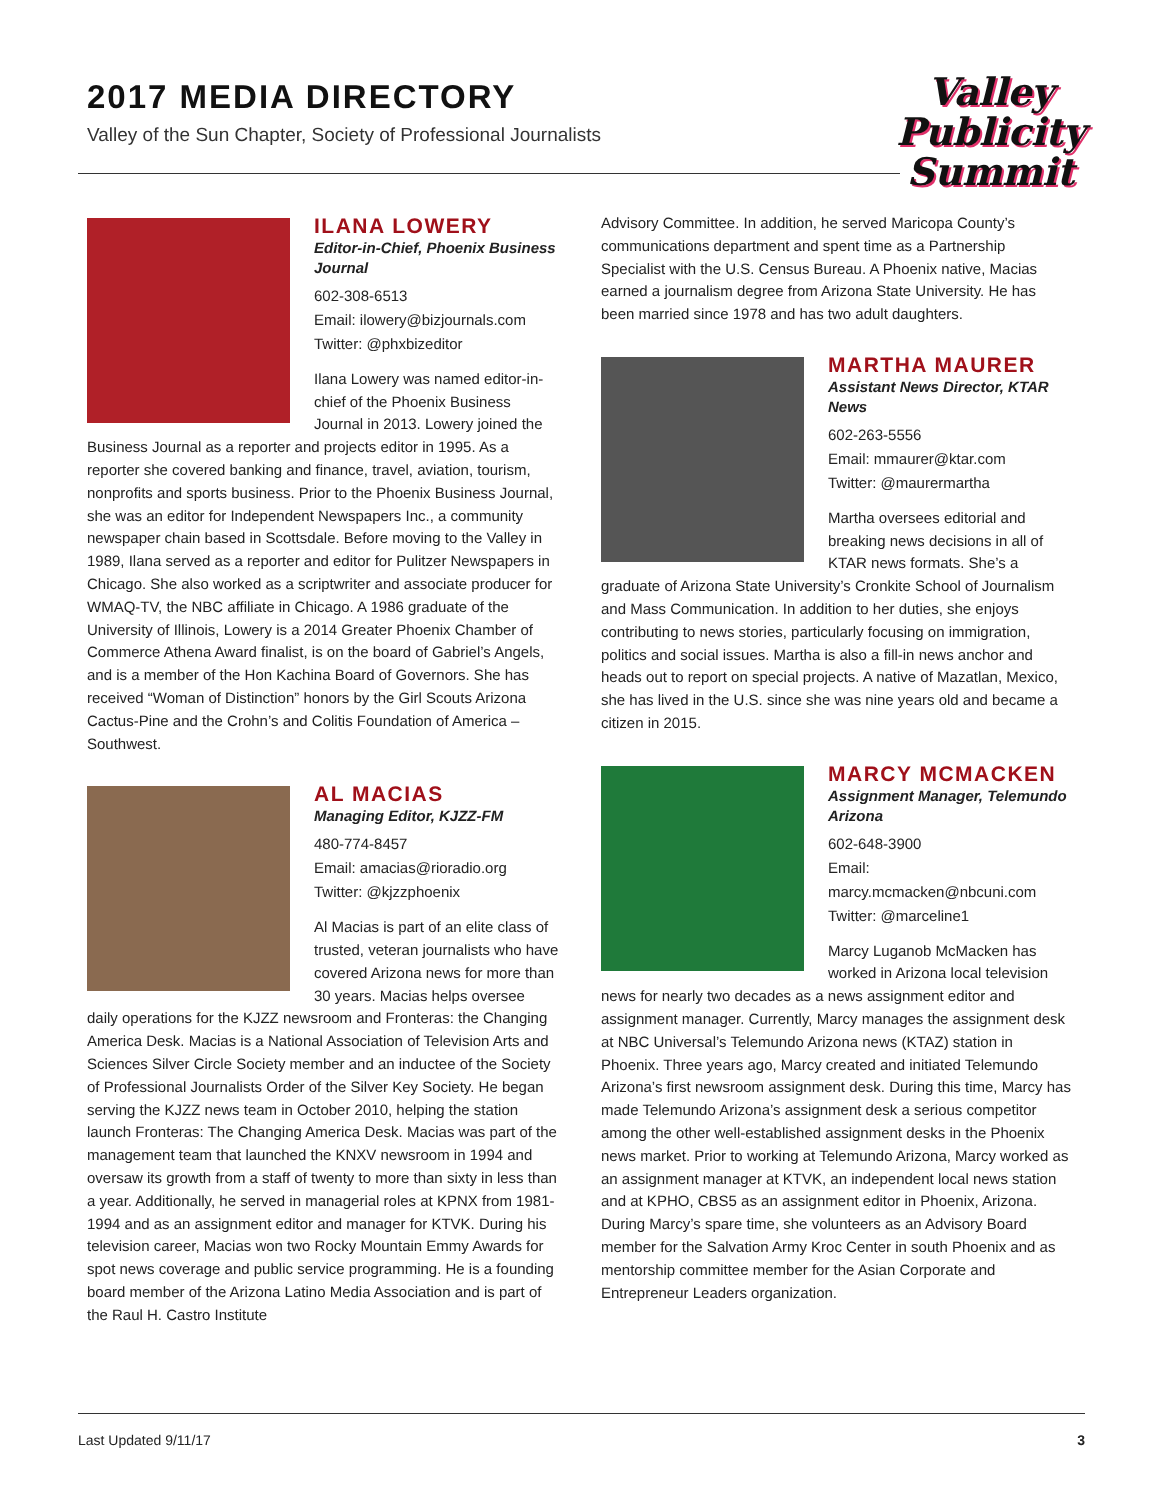2017 MEDIA DIRECTORY
Valley of the Sun Chapter, Society of Professional Journalists
Valley
Publicity
Summit
ILANA LOWERY
Editor-in-Chief, Phoenix Business Journal
602-308-6513
Email: ilowery@bizjournals.com
Twitter: @phxbizeditor
Ilana Lowery was named editor-in-chief of the Phoenix Business Journal in 2013. Lowery joined the Business Journal as a reporter and projects editor in 1995. As a reporter she covered banking and finance, travel, aviation, tourism, nonprofits and sports business. Prior to the Phoenix Business Journal, she was an editor for Independent Newspapers Inc., a community newspaper chain based in Scottsdale. Before moving to the Valley in 1989, Ilana served as a reporter and editor for Pulitzer Newspapers in Chicago. She also worked as a scriptwriter and associate producer for WMAQ-TV, the NBC affiliate in Chicago. A 1986 graduate of the University of Illinois, Lowery is a 2014 Greater Phoenix Chamber of Commerce Athena Award finalist, is on the board of Gabriel’s Angels, and is a member of the Hon Kachina Board of Governors. She has received “Woman of Distinction” honors by the Girl Scouts Arizona Cactus-Pine and the Crohn’s and Colitis Foundation of America – Southwest.
AL MACIAS
Managing Editor, KJZZ-FM
480-774-8457
Email: amacias@rioradio.org
Twitter: @kjzzphoenix
Al Macias is part of an elite class of trusted, veteran journalists who have covered Arizona news for more than 30 years. Macias helps oversee daily operations for the KJZZ newsroom and Fronteras: the Changing America Desk. Macias is a National Association of Television Arts and Sciences Silver Circle Society member and an inductee of the Society of Professional Journalists Order of the Silver Key Society. He began serving the KJZZ news team in October 2010, helping the station launch Fronteras: The Changing America Desk. Macias was part of the management team that launched the KNXV newsroom in 1994 and oversaw its growth from a staff of twenty to more than sixty in less than a year. Additionally, he served in managerial roles at KPNX from 1981-1994 and as an assignment editor and manager for KTVK. During his television career, Macias won two Rocky Mountain Emmy Awards for spot news coverage and public service programming. He is a founding board member of the Arizona Latino Media Association and is part of the Raul H. Castro Institute
Advisory Committee. In addition, he served Maricopa County’s communications department and spent time as a Partnership Specialist with the U.S. Census Bureau. A Phoenix native, Macias earned a journalism degree from Arizona State University. He has been married since 1978 and has two adult daughters.
MARTHA MAURER
Assistant News Director, KTAR News
602-263-5556
Email: mmaurer@ktar.com
Twitter: @maurermartha
Martha oversees editorial and breaking news decisions in all of KTAR news formats. She’s a graduate of Arizona State University’s Cronkite School of Journalism and Mass Communication. In addition to her duties, she enjoys contributing to news stories, particularly focusing on immigration, politics and social issues. Martha is also a fill-in news anchor and heads out to report on special projects. A native of Mazatlan, Mexico, she has lived in the U.S. since she was nine years old and became a citizen in 2015.
MARCY MCMACKEN
Assignment Manager, Telemundo Arizona
602-648-3900
Email: marcy.mcmacken@nbcuni.com
Twitter: @marceline1
Marcy Luganob McMacken has worked in Arizona local television news for nearly two decades as a news assignment editor and assignment manager. Currently, Marcy manages the assignment desk at NBC Universal’s Telemundo Arizona news (KTAZ) station in Phoenix. Three years ago, Marcy created and initiated Telemundo Arizona’s first newsroom assignment desk. During this time, Marcy has made Telemundo Arizona’s assignment desk a serious competitor among the other well-established assignment desks in the Phoenix news market. Prior to working at Telemundo Arizona, Marcy worked as an assignment manager at KTVK, an independent local news station and at KPHO, CBS5 as an assignment editor in Phoenix, Arizona. During Marcy’s spare time, she volunteers as an Advisory Board member for the Salvation Army Kroc Center in south Phoenix and as mentorship committee member for the Asian Corporate and Entrepreneur Leaders organization.
Last Updated 9/11/17 3